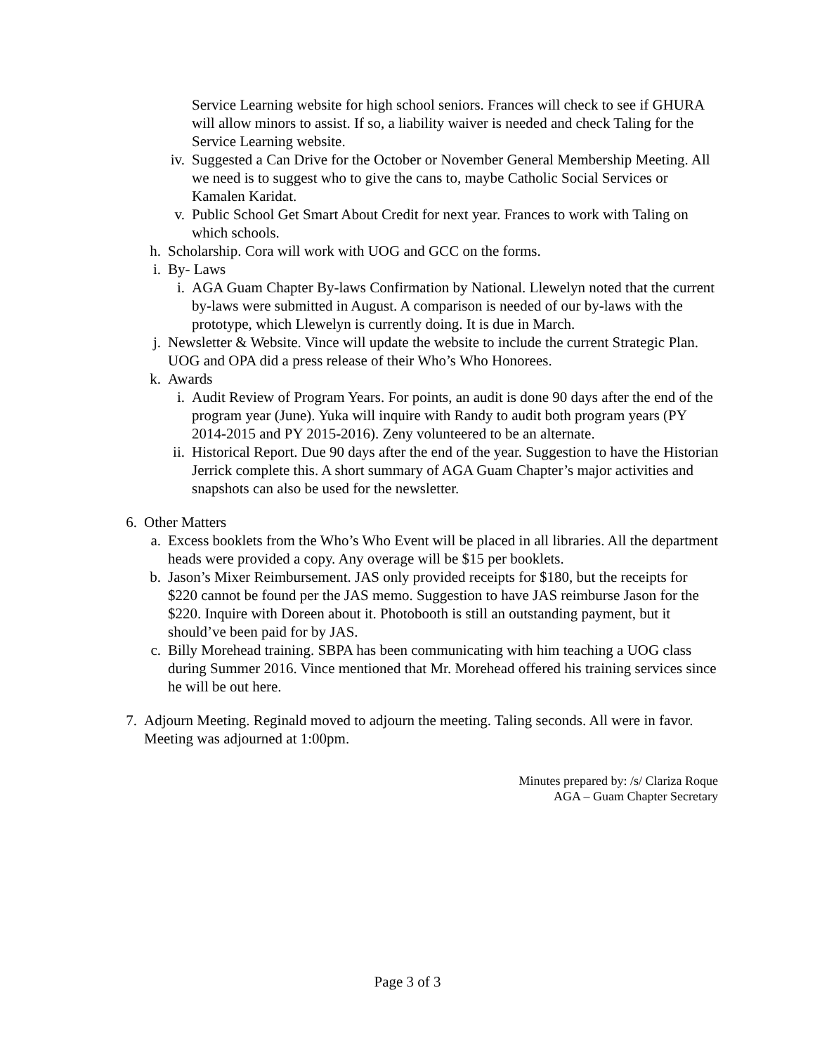Service Learning website for high school seniors. Frances will check to see if GHURA will allow minors to assist. If so, a liability waiver is needed and check Taling for the Service Learning website.
iv. Suggested a Can Drive for the October or November General Membership Meeting. All we need is to suggest who to give the cans to, maybe Catholic Social Services or Kamalen Karidat.
v. Public School Get Smart About Credit for next year. Frances to work with Taling on which schools.
h. Scholarship. Cora will work with UOG and GCC on the forms.
i. By- Laws
i. AGA Guam Chapter By-laws Confirmation by National. Llewelyn noted that the current by-laws were submitted in August. A comparison is needed of our by-laws with the prototype, which Llewelyn is currently doing. It is due in March.
j. Newsletter & Website. Vince will update the website to include the current Strategic Plan. UOG and OPA did a press release of their Who’s Who Honorees.
k. Awards
i. Audit Review of Program Years. For points, an audit is done 90 days after the end of the program year (June). Yuka will inquire with Randy to audit both program years (PY 2014-2015 and PY 2015-2016). Zeny volunteered to be an alternate.
ii. Historical Report. Due 90 days after the end of the year. Suggestion to have the Historian Jerrick complete this. A short summary of AGA Guam Chapter’s major activities and snapshots can also be used for the newsletter.
6. Other Matters
a. Excess booklets from the Who’s Who Event will be placed in all libraries. All the department heads were provided a copy. Any overage will be $15 per booklets.
b. Jason’s Mixer Reimbursement. JAS only provided receipts for $180, but the receipts for $220 cannot be found per the JAS memo. Suggestion to have JAS reimburse Jason for the $220. Inquire with Doreen about it. Photobooth is still an outstanding payment, but it should’ve been paid for by JAS.
c. Billy Morehead training. SBPA has been communicating with him teaching a UOG class during Summer 2016. Vince mentioned that Mr. Morehead offered his training services since he will be out here.
7. Adjourn Meeting. Reginald moved to adjourn the meeting. Taling seconds. All were in favor. Meeting was adjourned at 1:00pm.
Minutes prepared by: /s/ Clariza Roque
AGA – Guam Chapter Secretary
Page 3 of 3